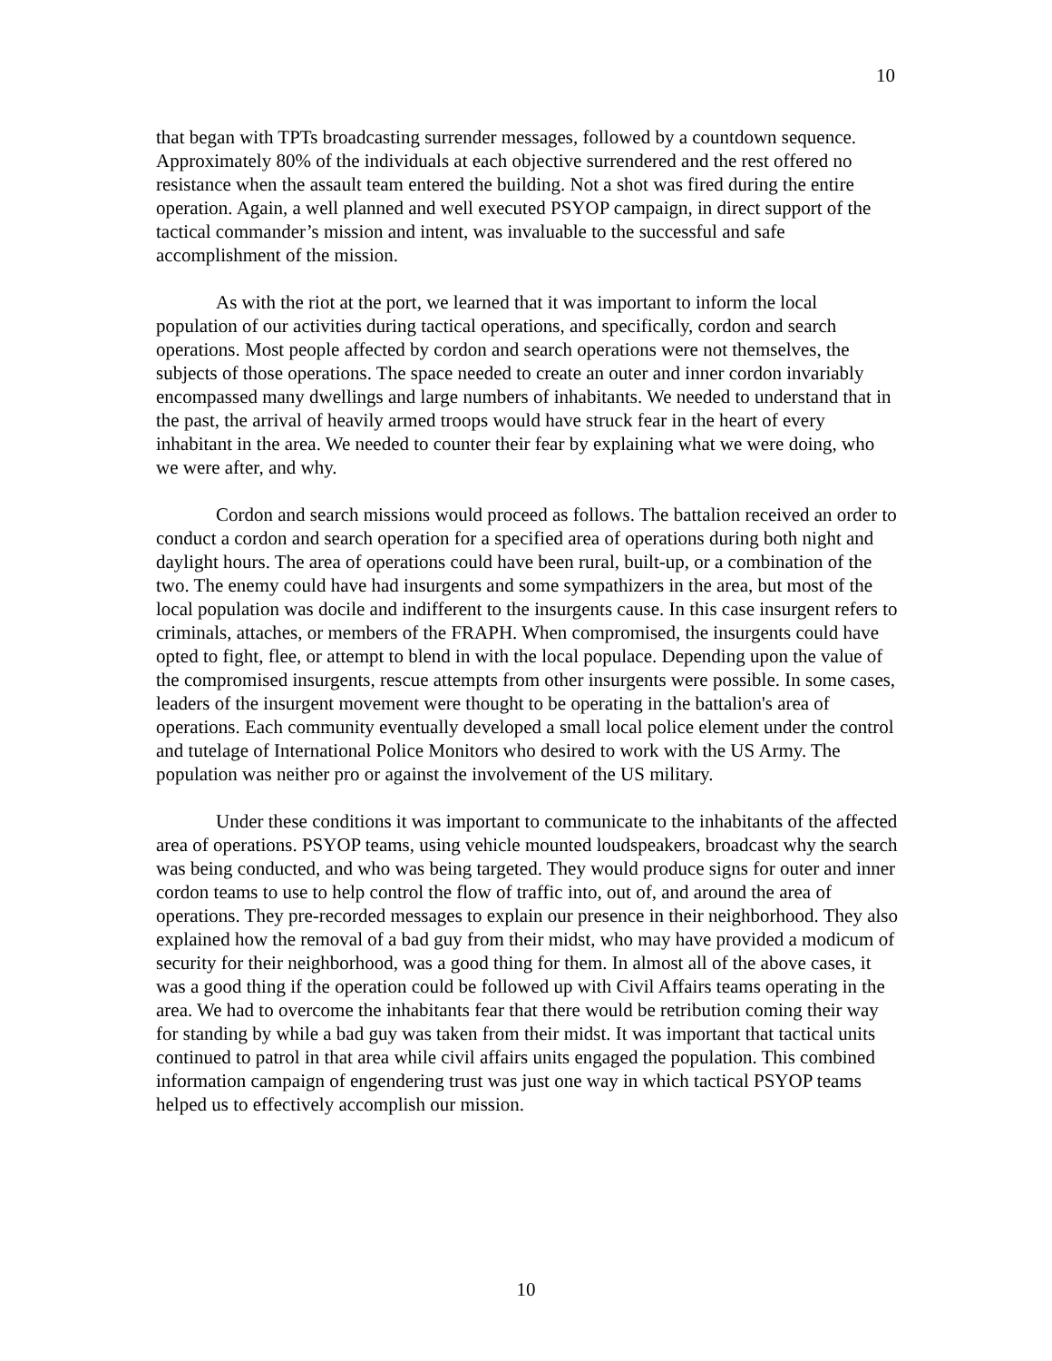10
that began with TPTs broadcasting surrender messages, followed by a countdown sequence. Approximately 80% of the individuals at each objective surrendered and the rest offered no resistance when the assault team entered the building. Not a shot was fired during the entire operation. Again, a well planned and well executed PSYOP campaign, in direct support of the tactical commander’s mission and intent, was invaluable to the successful and safe accomplishment of the mission.
As with the riot at the port, we learned that it was important to inform the local population of our activities during tactical operations, and specifically, cordon and search operations. Most people affected by cordon and search operations were not themselves, the subjects of those operations. The space needed to create an outer and inner cordon invariably encompassed many dwellings and large numbers of inhabitants. We needed to understand that in the past, the arrival of heavily armed troops would have struck fear in the heart of every inhabitant in the area. We needed to counter their fear by explaining what we were doing, who we were after, and why.
Cordon and search missions would proceed as follows. The battalion received an order to conduct a cordon and search operation for a specified area of operations during both night and daylight hours. The area of operations could have been rural, built-up, or a combination of the two. The enemy could have had insurgents and some sympathizers in the area, but most of the local population was docile and indifferent to the insurgents cause. In this case insurgent refers to criminals, attaches, or members of the FRAPH. When compromised, the insurgents could have opted to fight, flee, or attempt to blend in with the local populace. Depending upon the value of the compromised insurgents, rescue attempts from other insurgents were possible. In some cases, leaders of the insurgent movement were thought to be operating in the battalion's area of operations. Each community eventually developed a small local police element under the control and tutelage of International Police Monitors who desired to work with the US Army. The population was neither pro or against the involvement of the US military.
Under these conditions it was important to communicate to the inhabitants of the affected area of operations. PSYOP teams, using vehicle mounted loudspeakers, broadcast why the search was being conducted, and who was being targeted. They would produce signs for outer and inner cordon teams to use to help control the flow of traffic into, out of, and around the area of operations. They pre-recorded messages to explain our presence in their neighborhood. They also explained how the removal of a bad guy from their midst, who may have provided a modicum of security for their neighborhood, was a good thing for them. In almost all of the above cases, it was a good thing if the operation could be followed up with Civil Affairs teams operating in the area. We had to overcome the inhabitants fear that there would be retribution coming their way for standing by while a bad guy was taken from their midst. It was important that tactical units continued to patrol in that area while civil affairs units engaged the population. This combined information campaign of engendering trust was just one way in which tactical PSYOP teams helped us to effectively accomplish our mission.
10